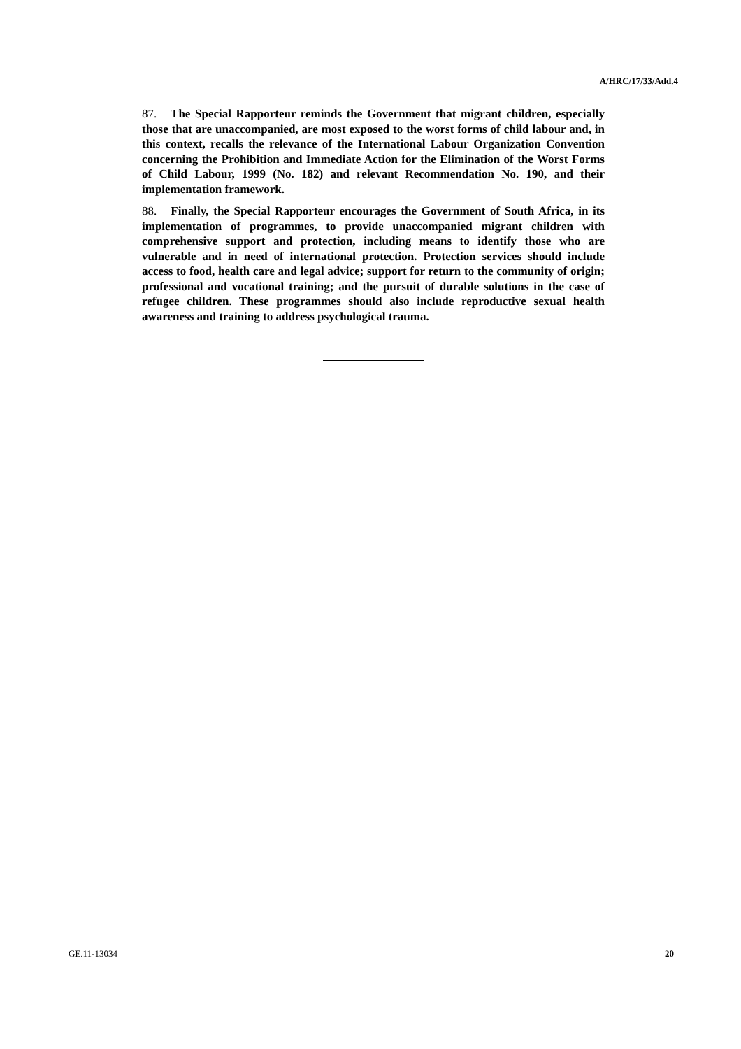A/HRC/17/33/Add.4
87. The Special Rapporteur reminds the Government that migrant children, especially those that are unaccompanied, are most exposed to the worst forms of child labour and, in this context, recalls the relevance of the International Labour Organization Convention concerning the Prohibition and Immediate Action for the Elimination of the Worst Forms of Child Labour, 1999 (No. 182) and relevant Recommendation No. 190, and their implementation framework.
88. Finally, the Special Rapporteur encourages the Government of South Africa, in its implementation of programmes, to provide unaccompanied migrant children with comprehensive support and protection, including means to identify those who are vulnerable and in need of international protection. Protection services should include access to food, health care and legal advice; support for return to the community of origin; professional and vocational training; and the pursuit of durable solutions in the case of refugee children. These programmes should also include reproductive sexual health awareness and training to address psychological trauma.
GE.11-13034 20